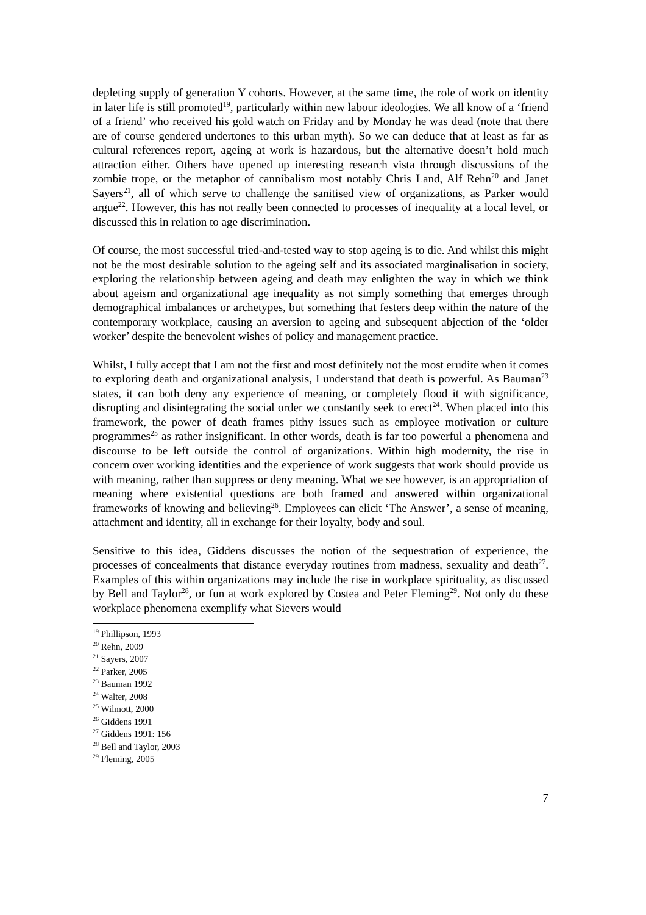depleting supply of generation Y cohorts. However, at the same time, the role of work on identity in later life is still promoted<sup>19</sup>, particularly within new labour ideologies. We all know of a ‘friend of a friend’ who received his gold watch on Friday and by Monday he was dead (note that there are of course gendered undertones to this urban myth). So we can deduce that at least as far as cultural references report, ageing at work is hazardous, but the alternative doesn’t hold much attraction either. Others have opened up interesting research vista through discussions of the zombie trope, or the metaphor of cannibalism most notably Chris Land, Alf Rehn<sup>20</sup> and Janet Sayers<sup>21</sup>, all of which serve to challenge the sanitised view of organizations, as Parker would argue<sup>22</sup>. However, this has not really been connected to processes of inequality at a local level, or discussed this in relation to age discrimination.
Of course, the most successful tried-and-tested way to stop ageing is to die. And whilst this might not be the most desirable solution to the ageing self and its associated marginalisation in society, exploring the relationship between ageing and death may enlighten the way in which we think about ageism and organizational age inequality as not simply something that emerges through demographical imbalances or archetypes, but something that festers deep within the nature of the contemporary workplace, causing an aversion to ageing and subsequent abjection of the ‘older worker’ despite the benevolent wishes of policy and management practice.
Whilst, I fully accept that I am not the first and most definitely not the most erudite when it comes to exploring death and organizational analysis, I understand that death is powerful. As Bauman<sup>23</sup> states, it can both deny any experience of meaning, or completely flood it with significance, disrupting and disintegrating the social order we constantly seek to erect<sup>24</sup>. When placed into this framework, the power of death frames pithy issues such as employee motivation or culture programmes<sup>25</sup> as rather insignificant. In other words, death is far too powerful a phenomena and discourse to be left outside the control of organizations. Within high modernity, the rise in concern over working identities and the experience of work suggests that work should provide us with meaning, rather than suppress or deny meaning. What we see however, is an appropriation of meaning where existential questions are both framed and answered within organizational frameworks of knowing and believing<sup>26</sup>. Employees can elicit ‘The Answer’, a sense of meaning, attachment and identity, all in exchange for their loyalty, body and soul.
Sensitive to this idea, Giddens discusses the notion of the sequestration of experience, the processes of concealments that distance everyday routines from madness, sexuality and death<sup>27</sup>. Examples of this within organizations may include the rise in workplace spirituality, as discussed by Bell and Taylor<sup>28</sup>, or fun at work explored by Costea and Peter Fleming<sup>29</sup>. Not only do these workplace phenomena exemplify what Sievers would
<sup>19</sup> Phillipson, 1993
<sup>20</sup> Rehn, 2009
<sup>21</sup> Sayers, 2007
<sup>22</sup> Parker, 2005
<sup>23</sup> Bauman 1992
<sup>24</sup> Walter, 2008
<sup>25</sup> Wilmott, 2000
<sup>26</sup> Giddens 1991
<sup>27</sup> Giddens 1991: 156
<sup>28</sup> Bell and Taylor, 2003
<sup>29</sup> Fleming, 2005
7